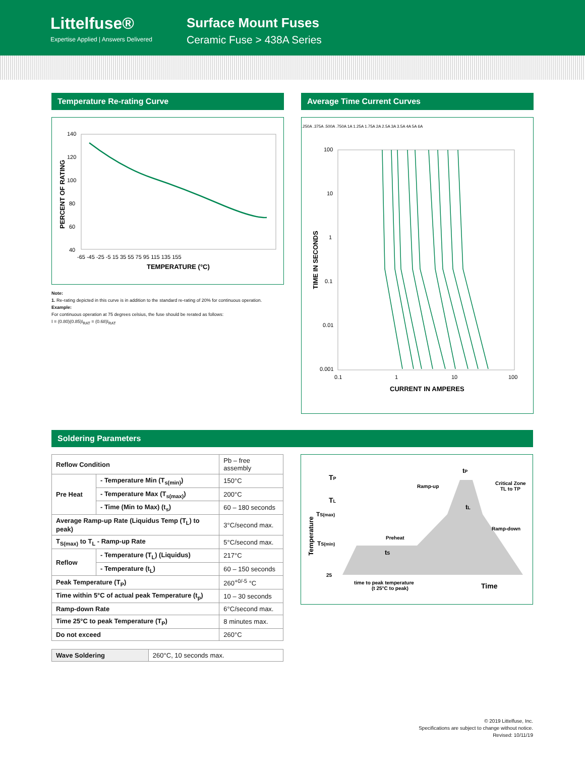Littelfuse®
Expertise Applied | Answers Delivered
Surface Mount Fuses
Ceramic Fuse > 438A Series
Temperature Re-rating Curve
140
120
100
80
60
40
-65 -45 -25 -5 15 35 55 75 95 115 135 155
TEMPERATURE (°C)
PERCENT OF RATING
Note:
1. Re-rating depicted in this curve is in addition to the standard re-rating of 20% for continuous operation.
Example:
For continuous operation at 75 degrees celsius, the fuse should be rerated as follows:
I = (0.80)(0.85)I<sub>RAT</sub> = (0.68)I<sub>RAT</sub>
Average Time Current Curves
100
10
1
0.1
0.01
0.001
0.1
1
10
100
CURRENT IN AMPERES
TIME IN SECONDS
.250A .375A .500A .750A 1A 1.25A 1.75A 2A 2.5A 3A 3.5A 4A 5A 6A
Soldering Parameters
| Reflow Condition | | Pb – free assembly |
| Pre Heat | - Temperature Min (T<sub>s(min)</sub>) | 150°C |
| | - Temperature Max (T<sub>s(max)</sub>) | 200°C |
| | - Time (Min to Max) (t<sub>s</sub>) | 60 – 180 seconds |
| Average Ramp-up Rate (Liquidus Temp (T<sub>L</sub>) to peak) | | 3°C/second max. |
| T<sub>S(max)</sub> to T<sub>L</sub> - Ramp-up Rate | | 5°C/second max. |
| Reflow | - Temperature (T<sub>L</sub>) (Liquidus) | 217°C |
| | - Temperature (t<sub>L</sub>) | 60 – 150 seconds |
| Peak Temperature (T<sub>P</sub>) | | 260<sup>+0/-5</sup> °C |
| Time within 5°C of actual peak Temperature (t<sub>p</sub>) | | 10 – 30 seconds |
| Ramp-down Rate | | 6°C/second max. |
| Time 25°C to peak Temperature (T<sub>P</sub>) | | 8 minutes max. |
| Do not exceed | | 260°C |
| Wave Soldering | 260°C, 10 seconds max. |
TP
TL
TS(max)
TS(min)
25
tP
tL
tS
Ramp-up
Critical Zone
TL to TP
Preheat
Ramp-down
time to peak temperature
(t 25°C to peak)
Time
Temperature
© 2019 Littelfuse, Inc.
Specifications are subject to change without notice.
Revised: 10/11/19